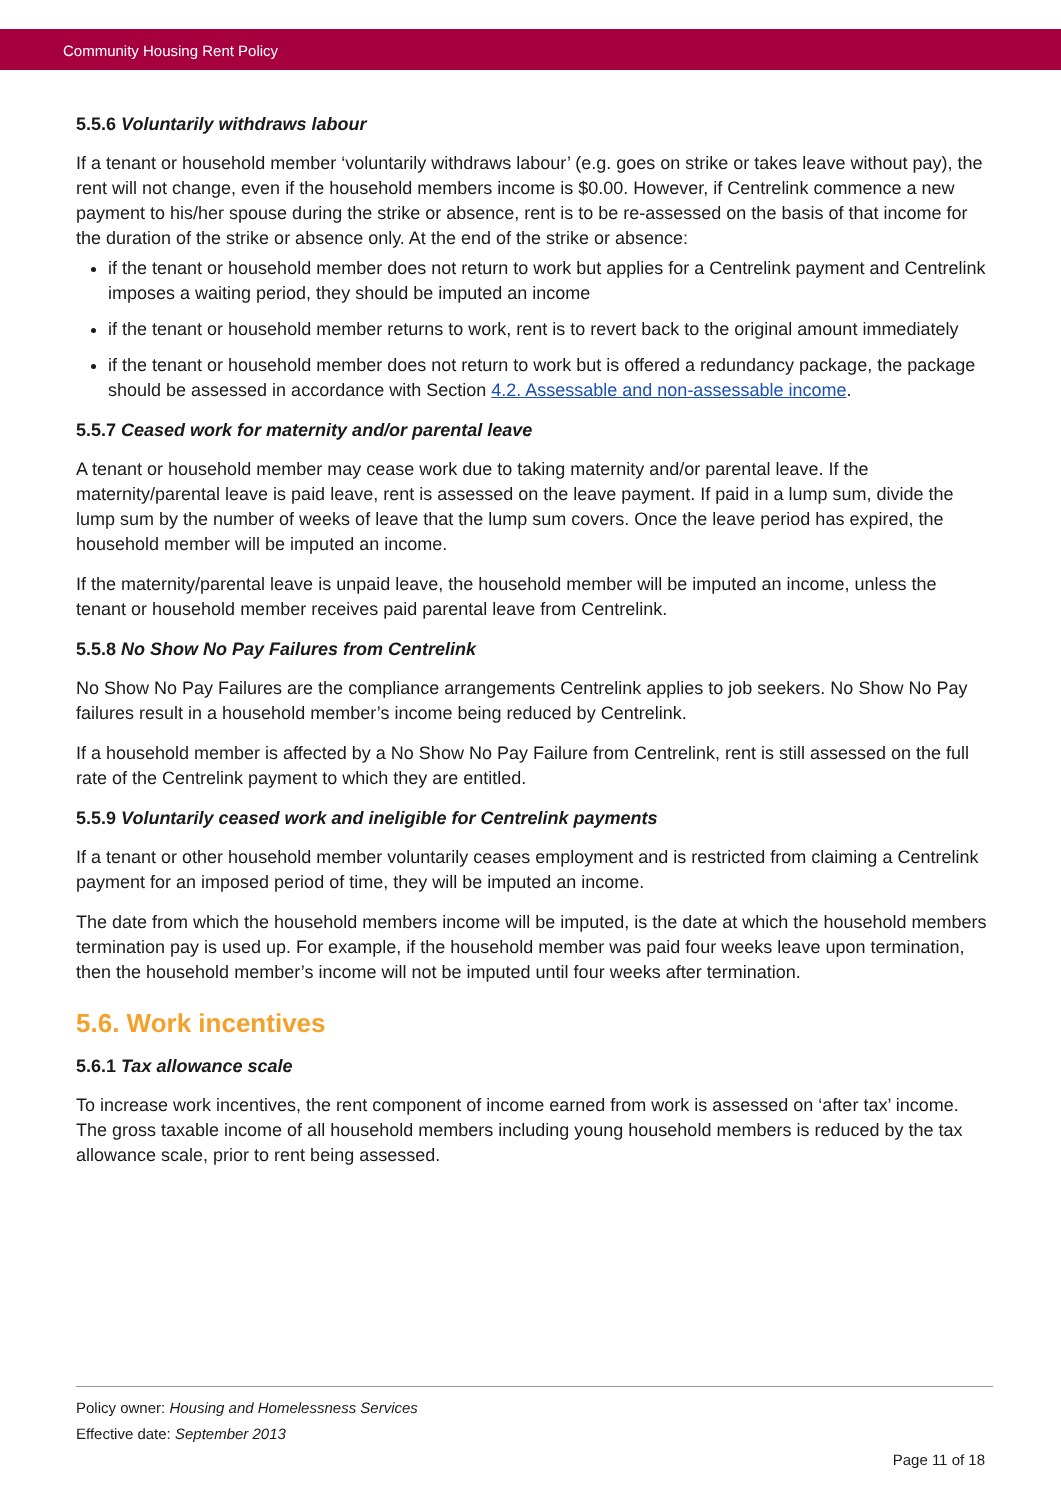Community Housing Rent Policy
5.5.6 Voluntarily withdraws labour
If a tenant or household member ‘voluntarily withdraws labour’ (e.g. goes on strike or takes leave without pay), the rent will not change, even if the household members income is $0.00. However, if Centrelink commence a new payment to his/her spouse during the strike or absence, rent is to be re-assessed on the basis of that income for the duration of the strike or absence only. At the end of the strike or absence:
if the tenant or household member does not return to work but applies for a Centrelink payment and Centrelink imposes a waiting period, they should be imputed an income
if the tenant or household member returns to work, rent is to revert back to the original amount immediately
if the tenant or household member does not return to work but is offered a redundancy package, the package should be assessed in accordance with Section 4.2. Assessable and non-assessable income.
5.5.7 Ceased work for maternity and/or parental leave
A tenant or household member may cease work due to taking maternity and/or parental leave. If the maternity/parental leave is paid leave, rent is assessed on the leave payment. If paid in a lump sum, divide the lump sum by the number of weeks of leave that the lump sum covers. Once the leave period has expired, the household member will be imputed an income.
If the maternity/parental leave is unpaid leave, the household member will be imputed an income, unless the tenant or household member receives paid parental leave from Centrelink.
5.5.8 No Show No Pay Failures from Centrelink
No Show No Pay Failures are the compliance arrangements Centrelink applies to job seekers. No Show No Pay failures result in a household member’s income being reduced by Centrelink.
If a household member is affected by a No Show No Pay Failure from Centrelink, rent is still assessed on the full rate of the Centrelink payment to which they are entitled.
5.5.9 Voluntarily ceased work and ineligible for Centrelink payments
If a tenant or other household member voluntarily ceases employment and is restricted from claiming a Centrelink payment for an imposed period of time, they will be imputed an income.
The date from which the household members income will be imputed, is the date at which the household members termination pay is used up. For example, if the household member was paid four weeks leave upon termination, then the household member’s income will not be imputed until four weeks after termination.
5.6. Work incentives
5.6.1 Tax allowance scale
To increase work incentives, the rent component of income earned from work is assessed on ‘after tax’ income. The gross taxable income of all household members including young household members is reduced by the tax allowance scale, prior to rent being assessed.
Policy owner: Housing and Homelessness Services
Effective date: September 2013
Page 11 of 18